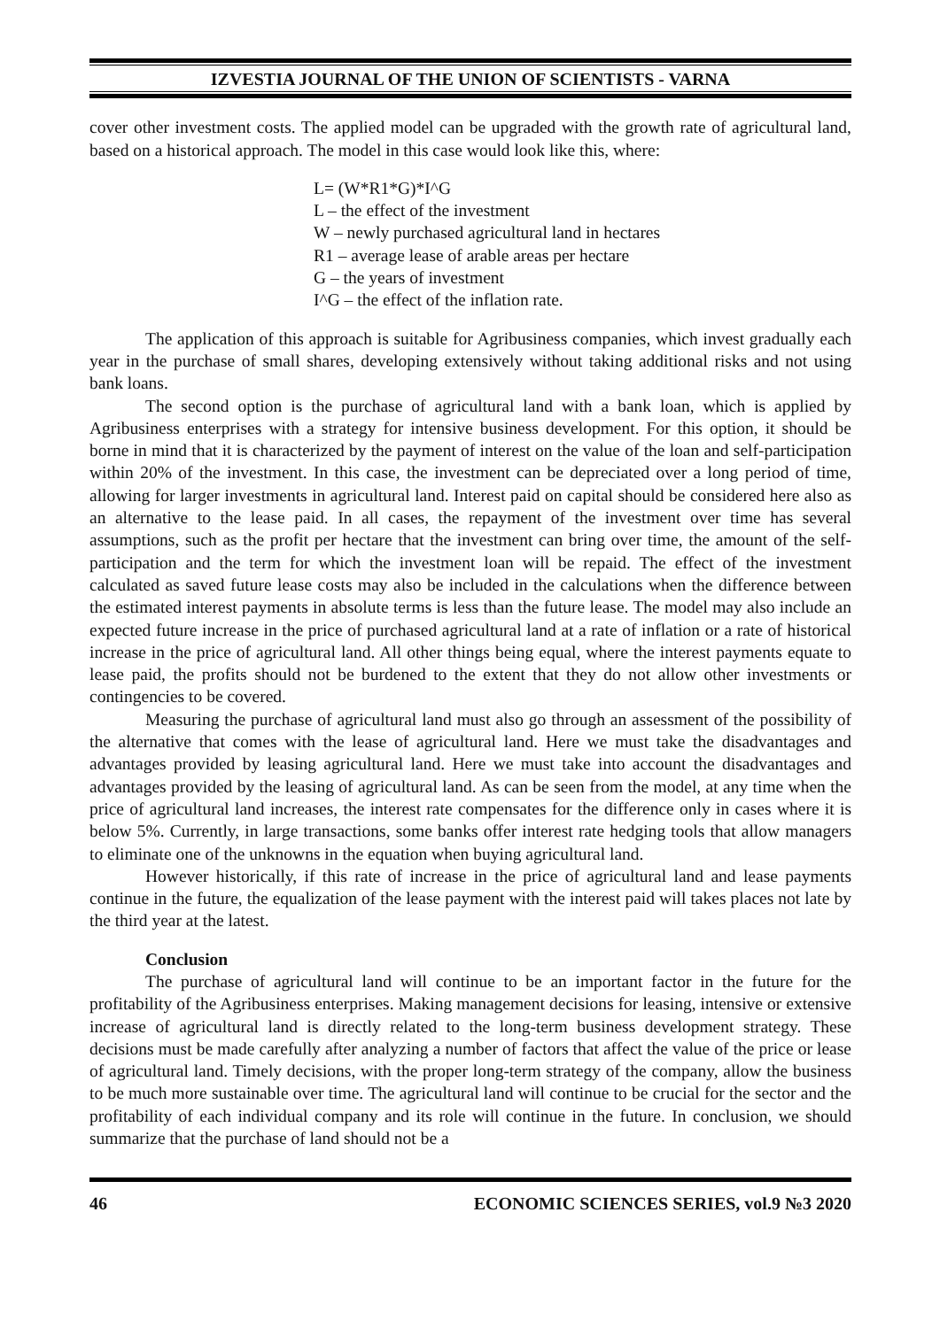IZVESTIA JOURNAL OF THE UNION OF SCIENTISTS - VARNA
cover other investment costs. The applied model can be upgraded with the growth rate of agricultural land, based on a historical approach. The model in this case would look like this, where:
L= (W*R1*G)*I^G
L – the effect of the investment
W – newly purchased agricultural land in hectares
R1 – average lease of arable areas per hectare
G – the years of investment
I^G – the effect of the inflation rate.
The application of this approach is suitable for Agribusiness companies, which invest gradually each year in the purchase of small shares, developing extensively without taking additional risks and not using bank loans.
The second option is the purchase of agricultural land with a bank loan, which is applied by Agribusiness enterprises with a strategy for intensive business development. For this option, it should be borne in mind that it is characterized by the payment of interest on the value of the loan and self-participation within 20% of the investment. In this case, the investment can be depreciated over a long period of time, allowing for larger investments in agricultural land. Interest paid on capital should be considered here also as an alternative to the lease paid. In all cases, the repayment of the investment over time has several assumptions, such as the profit per hectare that the investment can bring over time, the amount of the self-participation and the term for which the investment loan will be repaid. The effect of the investment calculated as saved future lease costs may also be included in the calculations when the difference between the estimated interest payments in absolute terms is less than the future lease. The model may also include an expected future increase in the price of purchased agricultural land at a rate of inflation or a rate of historical increase in the price of agricultural land. All other things being equal, where the interest payments equate to lease paid, the profits should not be burdened to the extent that they do not allow other investments or contingencies to be covered.
Measuring the purchase of agricultural land must also go through an assessment of the possibility of the alternative that comes with the lease of agricultural land. Here we must take the disadvantages and advantages provided by leasing agricultural land. Here we must take into account the disadvantages and advantages provided by the leasing of agricultural land. As can be seen from the model, at any time when the price of agricultural land increases, the interest rate compensates for the difference only in cases where it is below 5%. Currently, in large transactions, some banks offer interest rate hedging tools that allow managers to eliminate one of the unknowns in the equation when buying agricultural land.
However historically, if this rate of increase in the price of agricultural land and lease payments continue in the future, the equalization of the lease payment with the interest paid will takes places not late by the third year at the latest.
Conclusion
The purchase of agricultural land will continue to be an important factor in the future for the profitability of the Agribusiness enterprises. Making management decisions for leasing, intensive or extensive increase of agricultural land is directly related to the long-term business development strategy. These decisions must be made carefully after analyzing a number of factors that affect the value of the price or lease of agricultural land. Timely decisions, with the proper long-term strategy of the company, allow the business to be much more sustainable over time. The agricultural land will continue to be crucial for the sector and the profitability of each individual company and its role will continue in the future. In conclusion, we should summarize that the purchase of land should not be a
46 ECONOMIC SCIENCES SERIES, vol.9 №3 2020